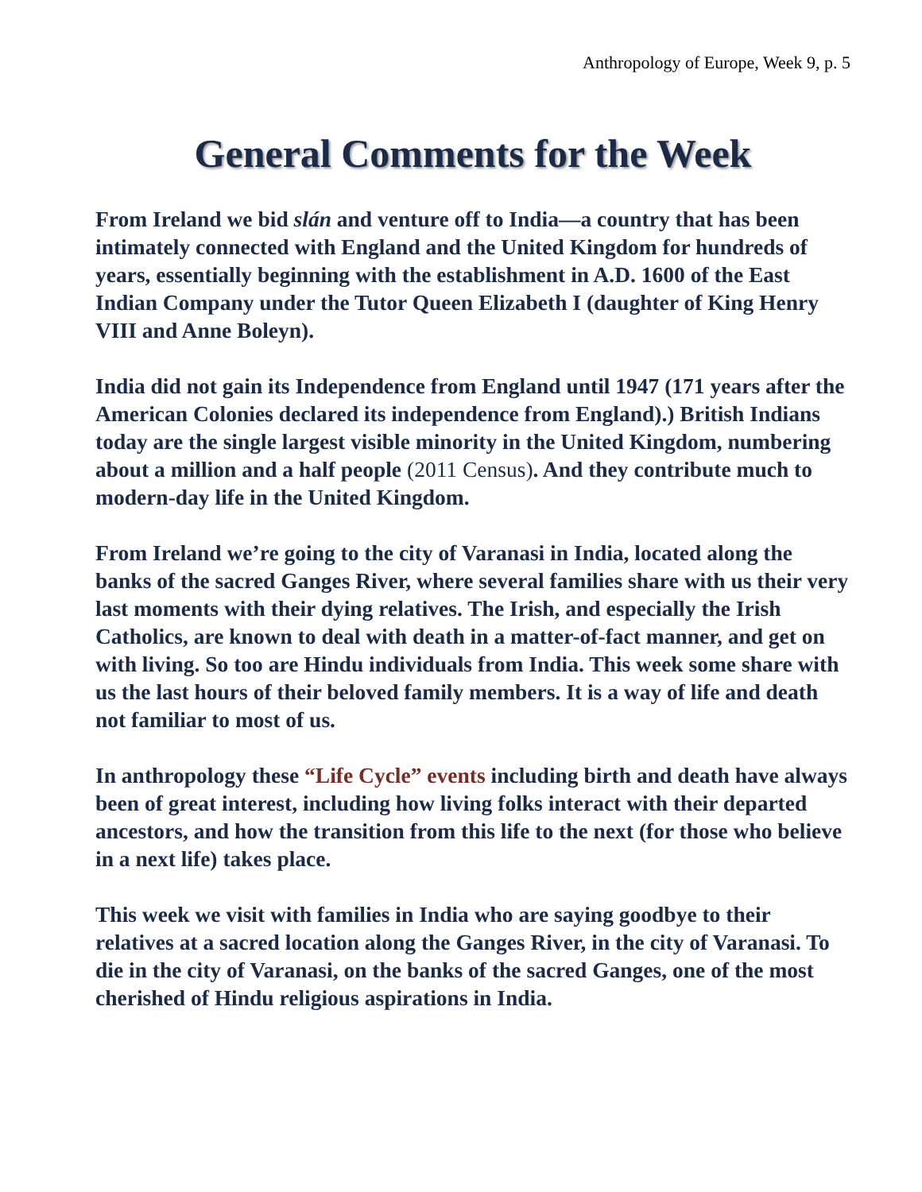Anthropology of Europe, Week 9, p. 5
General Comments for the Week
From Ireland we bid slán and venture off to India—a country that has been intimately connected with England and the United Kingdom for hundreds of years, essentially beginning with the establishment in A.D. 1600 of the East Indian Company under the Tutor Queen Elizabeth I (daughter of King Henry VIII and Anne Boleyn).
India did not gain its Independence from England until 1947 (171 years after the American Colonies declared its independence from England).) British Indians today are the single largest visible minority in the United Kingdom, numbering about a million and a half people (2011 Census). And they contribute much to modern-day life in the United Kingdom.
From Ireland we’re going to the city of Varanasi in India, located along the banks of the sacred Ganges River, where several families share with us their very last moments with their dying relatives. The Irish, and especially the Irish Catholics, are known to deal with death in a matter-of-fact manner, and get on with living. So too are Hindu individuals from India. This week some share with us the last hours of their beloved family members. It is a way of life and death not familiar to most of us.
In anthropology these “Life Cycle” events including birth and death have always been of great interest, including how living folks interact with their departed ancestors, and how the transition from this life to the next (for those who believe in a next life) takes place.
This week we visit with families in India who are saying goodbye to their relatives at a sacred location along the Ganges River, in the city of Varanasi. To die in the city of Varanasi, on the banks of the sacred Ganges, one of the most cherished of Hindu religious aspirations in India.